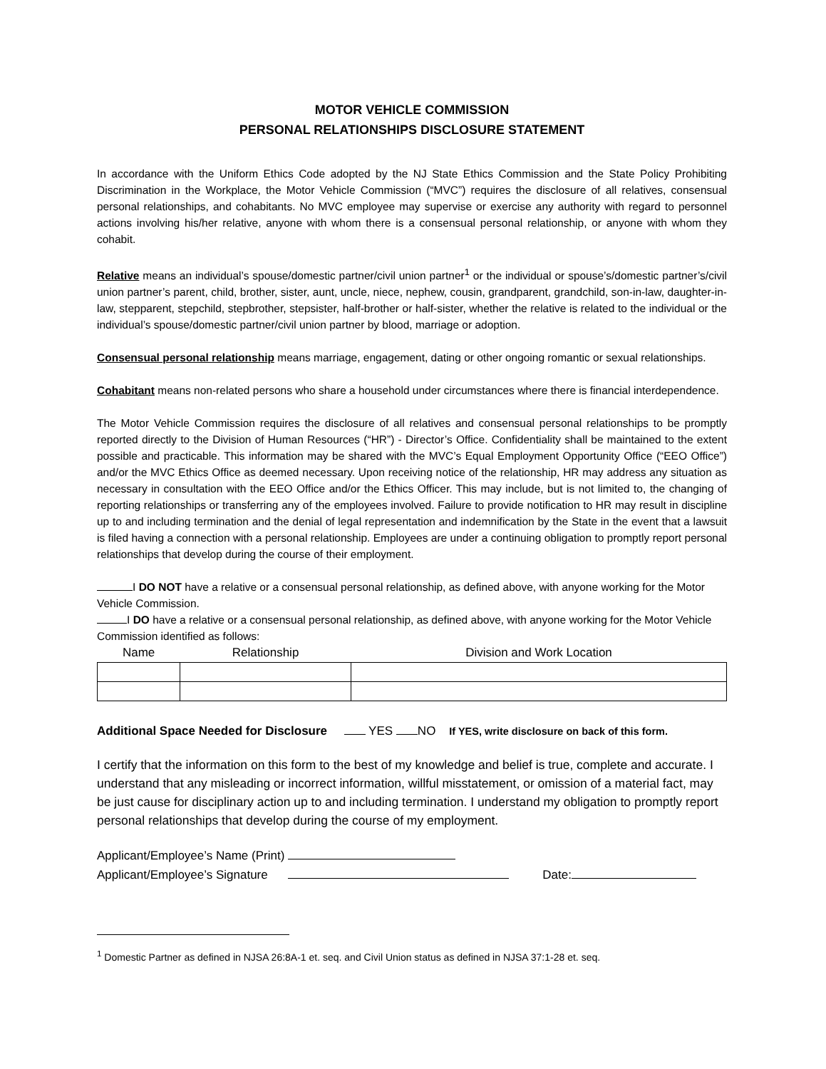MOTOR VEHICLE COMMISSION
PERSONAL RELATIONSHIPS DISCLOSURE STATEMENT
In accordance with the Uniform Ethics Code adopted by the NJ State Ethics Commission and the State Policy Prohibiting Discrimination in the Workplace, the Motor Vehicle Commission (“MVC”) requires the disclosure of all relatives, consensual personal relationships, and cohabitants. No MVC employee may supervise or exercise any authority with regard to personnel actions involving his/her relative, anyone with whom there is a consensual personal relationship, or anyone with whom they cohabit.
Relative means an individual’s spouse/domestic partner/civil union partner<sup>1</sup> or the individual or spouse’s/domestic partner’s/civil union partner’s parent, child, brother, sister, aunt, uncle, niece, nephew, cousin, grandparent, grandchild, son-in-law, daughter-in-law, stepparent, stepchild, stepbrother, stepsister, half-brother or half-sister, whether the relative is related to the individual or the individual’s spouse/domestic partner/civil union partner by blood, marriage or adoption.
Consensual personal relationship means marriage, engagement, dating or other ongoing romantic or sexual relationships.
Cohabitant means non-related persons who share a household under circumstances where there is financial interdependence.
The Motor Vehicle Commission requires the disclosure of all relatives and consensual personal relationships to be promptly reported directly to the Division of Human Resources (“HR”) - Director’s Office. Confidentiality shall be maintained to the extent possible and practicable. This information may be shared with the MVC’s Equal Employment Opportunity Office (“EEO Office”) and/or the MVC Ethics Office as deemed necessary. Upon receiving notice of the relationship, HR may address any situation as necessary in consultation with the EEO Office and/or the Ethics Officer. This may include, but is not limited to, the changing of reporting relationships or transferring any of the employees involved. Failure to provide notification to HR may result in discipline up to and including termination and the denial of legal representation and indemnification by the State in the event that a lawsuit is filed having a connection with a personal relationship. Employees are under a continuing obligation to promptly report personal relationships that develop during the course of their employment.
I DO NOT have a relative or a consensual personal relationship, as defined above, with anyone working for the Motor Vehicle Commission.
I DO have a relative or a consensual personal relationship, as defined above, with anyone working for the Motor Vehicle Commission identified as follows:
| Name | Relationship | Division and Work Location |
| --- | --- | --- |
Additional Space Needed for Disclosure YES NO If YES, write disclosure on back of this form.
I certify that the information on this form to the best of my knowledge and belief is true, complete and accurate. I understand that any misleading or incorrect information, willful misstatement, or omission of a material fact, may be just cause for disciplinary action up to and including termination. I understand my obligation to promptly report personal relationships that develop during the course of my employment.
Applicant/Employee’s Name (Print)
Applicant/Employee’s Signature Date:
<sup>1</sup> Domestic Partner as defined in NJSA 26:8A-1 et. seq. and Civil Union status as defined in NJSA 37:1-28 et. seq.